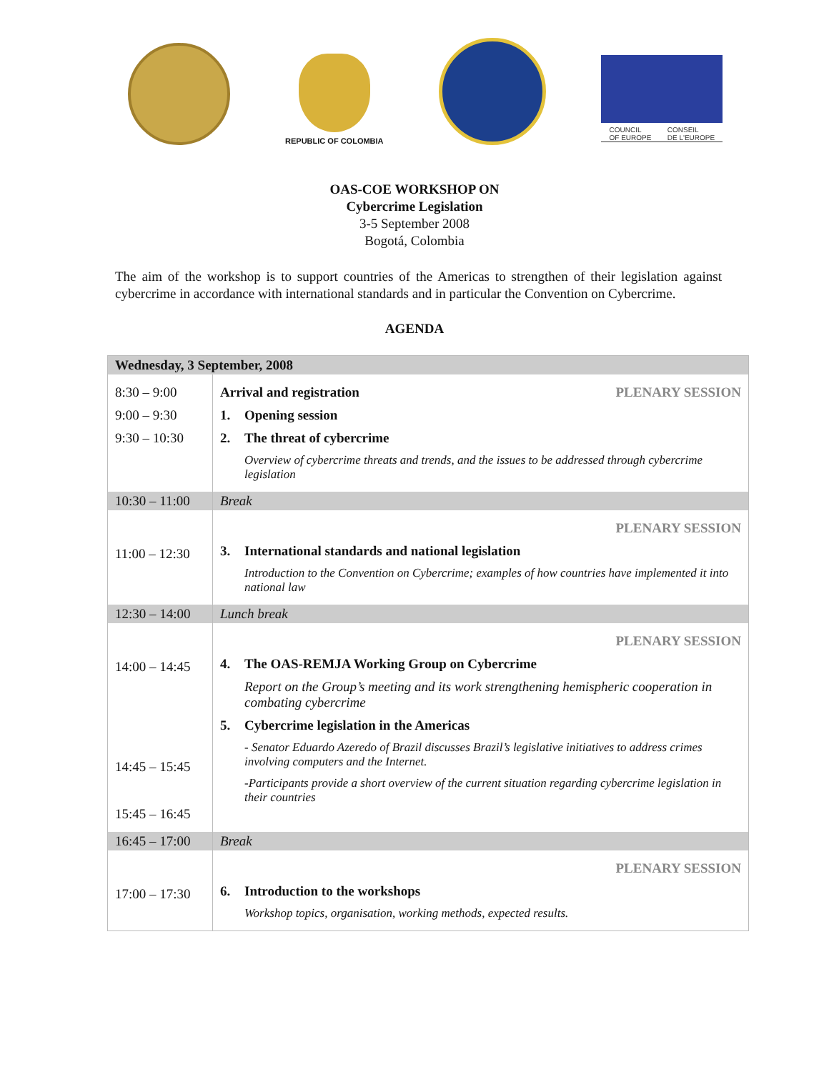REPUBLIC OF COLOMBIA
COUNCIL
OF EUROPE CONSEIL
DE L'EUROPE
OAS-COE WORKSHOP ON
Cybercrime Legislation
3-5 September 2008
Bogotá, Colombia
The aim of the workshop is to support countries of the Americas to strengthen of their legislation against cybercrime in accordance with international standards and in particular the Convention on Cybercrime.
AGENDA
| Wednesday, 3 September, 2008 | |
| 8:30 – 9:00 9:00 – 9:30 9:30 – 10:30 | PLENARY SESSION Arrival and registration 1. Opening session 2. The threat of cybercrime Overview of cybercrime threats and trends, and the issues to be addressed through cybercrime legislation |
| 10:30 – 11:00 | Break |
| 11:00 – 12:30 | PLENARY SESSION 3. International standards and national legislation Introduction to the Convention on Cybercrime; examples of how countries have implemented it into national law |
| 12:30 – 14:00 | Lunch break |
| 14:00 – 14:45 14:45 – 15:45 15:45 – 16:45 | PLENARY SESSION 4. The OAS-REMJA Working Group on Cybercrime Report on the Group’s meeting and its work strengthening hemispheric cooperation in combating cybercrime 5. Cybercrime legislation in the Americas - Senator Eduardo Azeredo of Brazil discusses Brazil’s legislative initiatives to address crimes involving computers and the Internet. -Participants provide a short overview of the current situation regarding cybercrime legislation in their countries |
| 16:45 – 17:00 | Break |
| 17:00 – 17:30 | PLENARY SESSION 6. Introduction to the workshops Workshop topics, organisation, working methods, expected results. |